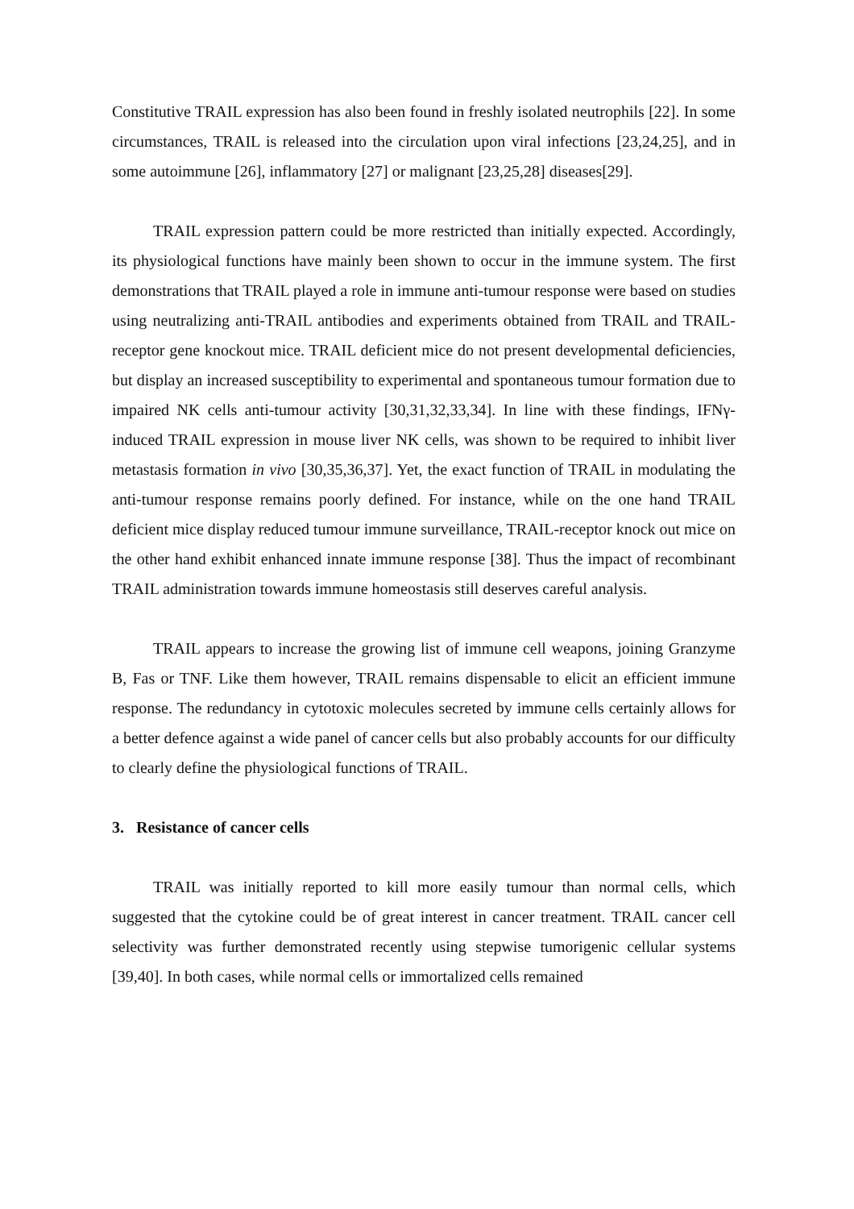Constitutive TRAIL expression has also been found in freshly isolated neutrophils [22]. In some circumstances, TRAIL is released into the circulation upon viral infections [23,24,25], and in some autoimmune [26], inflammatory [27] or malignant [23,25,28] diseases[29].
TRAIL expression pattern could be more restricted than initially expected. Accordingly, its physiological functions have mainly been shown to occur in the immune system. The first demonstrations that TRAIL played a role in immune anti-tumour response were based on studies using neutralizing anti-TRAIL antibodies and experiments obtained from TRAIL and TRAIL-receptor gene knockout mice. TRAIL deficient mice do not present developmental deficiencies, but display an increased susceptibility to experimental and spontaneous tumour formation due to impaired NK cells anti-tumour activity [30,31,32,33,34]. In line with these findings, IFNγ-induced TRAIL expression in mouse liver NK cells, was shown to be required to inhibit liver metastasis formation in vivo [30,35,36,37]. Yet, the exact function of TRAIL in modulating the anti-tumour response remains poorly defined. For instance, while on the one hand TRAIL deficient mice display reduced tumour immune surveillance, TRAIL-receptor knock out mice on the other hand exhibit enhanced innate immune response [38]. Thus the impact of recombinant TRAIL administration towards immune homeostasis still deserves careful analysis.
TRAIL appears to increase the growing list of immune cell weapons, joining Granzyme B, Fas or TNF. Like them however, TRAIL remains dispensable to elicit an efficient immune response. The redundancy in cytotoxic molecules secreted by immune cells certainly allows for a better defence against a wide panel of cancer cells but also probably accounts for our difficulty to clearly define the physiological functions of TRAIL.
3. Resistance of cancer cells
TRAIL was initially reported to kill more easily tumour than normal cells, which suggested that the cytokine could be of great interest in cancer treatment. TRAIL cancer cell selectivity was further demonstrated recently using stepwise tumorigenic cellular systems [39,40]. In both cases, while normal cells or immortalized cells remained